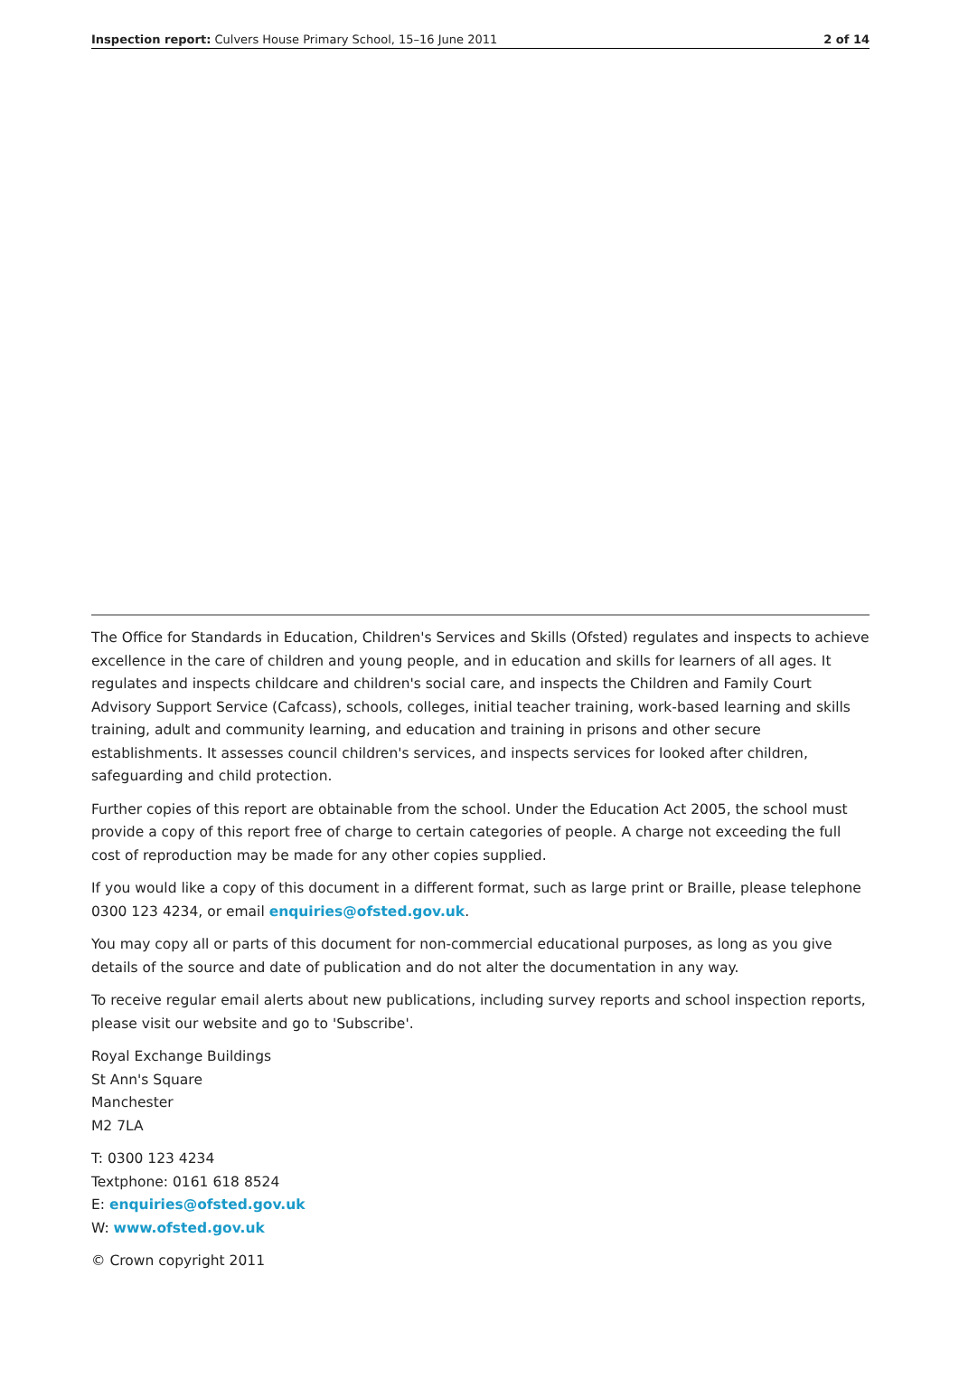Inspection report: Culvers House Primary School, 15–16 June 2011 2 of 14
The Office for Standards in Education, Children's Services and Skills (Ofsted) regulates and inspects to achieve excellence in the care of children and young people, and in education and skills for learners of all ages. It regulates and inspects childcare and children's social care, and inspects the Children and Family Court Advisory Support Service (Cafcass), schools, colleges, initial teacher training, work-based learning and skills training, adult and community learning, and education and training in prisons and other secure establishments. It assesses council children's services, and inspects services for looked after children, safeguarding and child protection.
Further copies of this report are obtainable from the school. Under the Education Act 2005, the school must provide a copy of this report free of charge to certain categories of people. A charge not exceeding the full cost of reproduction may be made for any other copies supplied.
If you would like a copy of this document in a different format, such as large print or Braille, please telephone 0300 123 4234, or email enquiries@ofsted.gov.uk.
You may copy all or parts of this document for non-commercial educational purposes, as long as you give details of the source and date of publication and do not alter the documentation in any way.
To receive regular email alerts about new publications, including survey reports and school inspection reports, please visit our website and go to 'Subscribe'.
Royal Exchange Buildings
St Ann's Square
Manchester
M2 7LA
T: 0300 123 4234
Textphone: 0161 618 8524
E: enquiries@ofsted.gov.uk
W: www.ofsted.gov.uk
© Crown copyright 2011